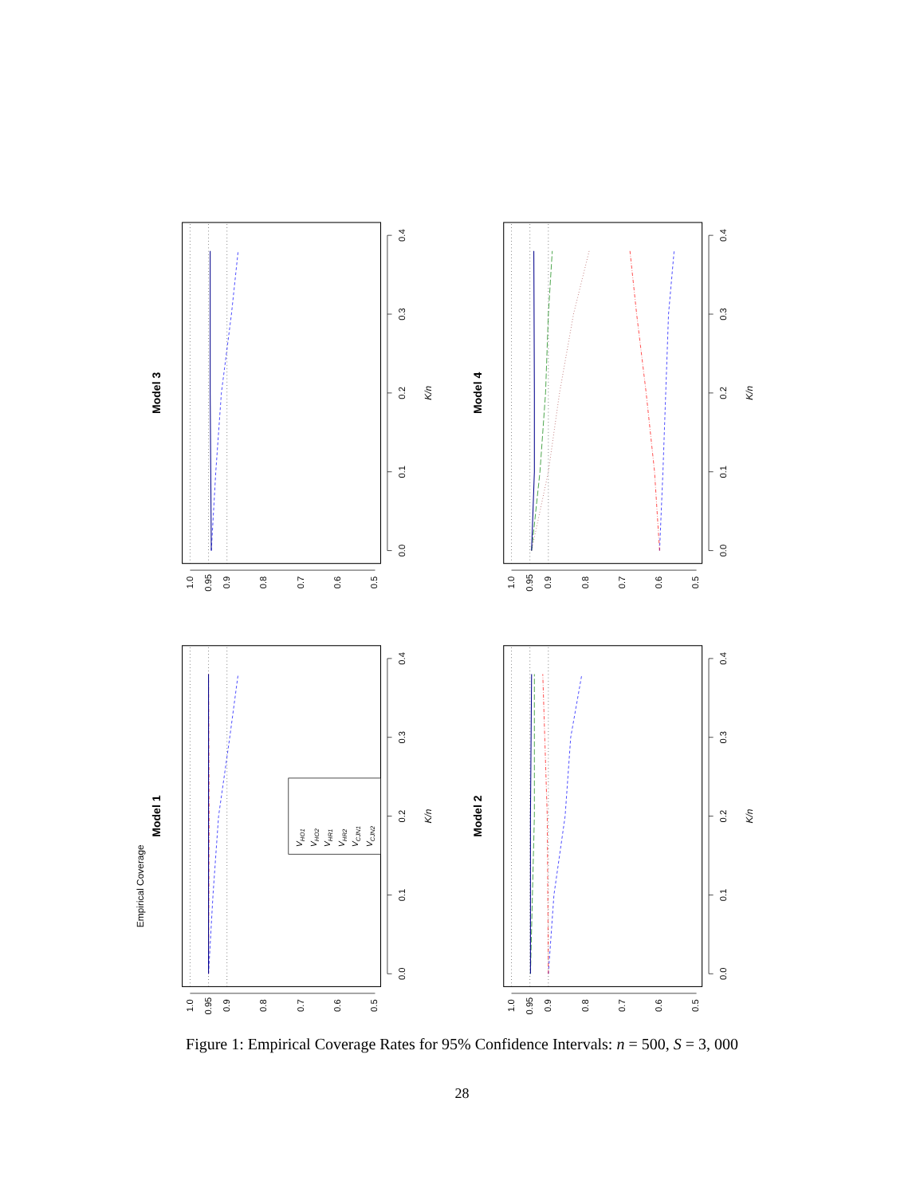Model 1
0.0
0.1
0.2
0.3
0.4
1.0
0.95
0.9
0.8
0.7
0.6
0.5
K/n
Empirical Coverage
VHO1
VHO2
VHR1
VHR2
VCJN1
VCJN2
Model 3
0.0
0.1
0.2
0.3
0.4
1.0
0.95
0.9
0.8
0.7
0.6
0.5
K/n
Model 2
0.0
0.1
0.2
0.3
0.4
1.0
0.95
0.9
0.8
0.7
0.6
0.5
K/n
Model 4
0.0
0.1
0.2
0.3
0.4
1.0
0.95
0.9
0.8
0.7
0.6
0.5
K/n
Figure 1: Empirical Coverage Rates for 95% Confidence Intervals: n = 500, S = 3, 000
28